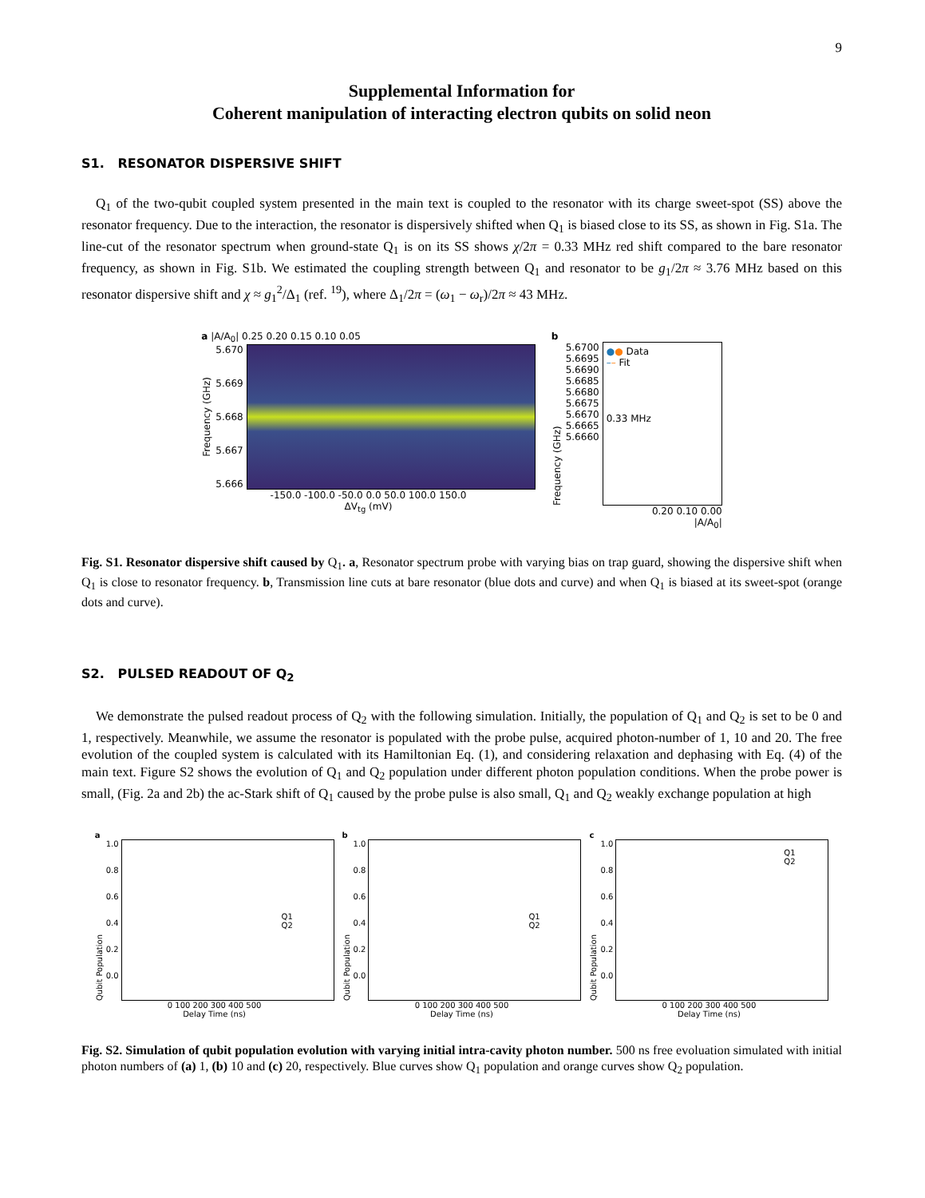9
Supplemental Information for
Coherent manipulation of interacting electron qubits on solid neon
S1. RESONATOR DISPERSIVE SHIFT
Q<sub>1</sub> of the two-qubit coupled system presented in the main text is coupled to the resonator with its charge sweet-spot (SS) above the resonator frequency. Due to the interaction, the resonator is dispersively shifted when Q<sub>1</sub> is biased close to its SS, as shown in Fig. S1a. The line-cut of the resonator spectrum when ground-state Q<sub>1</sub> is on its SS shows χ/2π = 0.33 MHz red shift compared to the bare resonator frequency, as shown in Fig. S1b. We estimated the coupling strength between Q<sub>1</sub> and resonator to be g<sub>1</sub>/2π ≈ 3.76 MHz based on this resonator dispersive shift and χ ≈ g<sub>1</sub><sup>2</sup>/Δ<sub>1</sub> (ref. <sup>19</sup>), where Δ<sub>1</sub>/2π = (ω<sub>1</sub> − ω<sub>r</sub>)/2π ≈ 43 MHz.
a |A/A<sub>0</sub>| 0.25 0.20 0.15 0.10 0.05
Frequency (GHz)
5.670
5.669
5.668
5.667
5.666
-150.0 -100.0 -50.0 0.0 50.0 100.0 150.0
ΔV<sub>tg</sub> (mV)
b
Frequency (GHz)
5.6700
5.6695
5.6690
5.6685
5.6680
5.6675
5.6670
5.6665
5.6660
●● Data
–– Fit
0.33 MHz
0.20 0.10 0.00
|A/A<sub>0</sub>|
Fig. S1. Resonator dispersive shift caused by Q<sub>1</sub>. a, Resonator spectrum probe with varying bias on trap guard, showing the dispersive shift when Q<sub>1</sub> is close to resonator frequency. b, Transmission line cuts at bare resonator (blue dots and curve) and when Q<sub>1</sub> is biased at its sweet-spot (orange dots and curve).
S2. PULSED READOUT OF Q<sub>2</sub>
We demonstrate the pulsed readout process of Q<sub>2</sub> with the following simulation. Initially, the population of Q<sub>1</sub> and Q<sub>2</sub> is set to be 0 and 1, respectively. Meanwhile, we assume the resonator is populated with the probe pulse, acquired photon-number of 1, 10 and 20. The free evolution of the coupled system is calculated with its Hamiltonian Eq. (1), and considering relaxation and dephasing with Eq. (4) of the main text. Figure S2 shows the evolution of Q<sub>1</sub> and Q<sub>2</sub> population under different photon population conditions. When the probe power is small, (Fig. 2a and 2b) the ac-Stark shift of Q<sub>1</sub> caused by the probe pulse is also small, Q<sub>1</sub> and Q<sub>2</sub> weakly exchange population at high
a
Qubit Population
1.0
0.8
0.6
0.4
0.2
0.0
Q1
Q2
0 100 200 300 400 500
Delay Time (ns)
b
Qubit Population
1.0
0.8
0.6
0.4
0.2
0.0
Q1
Q2
0 100 200 300 400 500
Delay Time (ns)
c
Qubit Population
1.0
0.8
0.6
0.4
0.2
0.0
Q1
Q2
0 100 200 300 400 500
Delay Time (ns)
Fig. S2. Simulation of qubit population evolution with varying initial intra-cavity photon number. 500 ns free evoluation simulated with initial photon numbers of (a) 1, (b) 10 and (c) 20, respectively. Blue curves show Q<sub>1</sub> population and orange curves show Q<sub>2</sub> population.